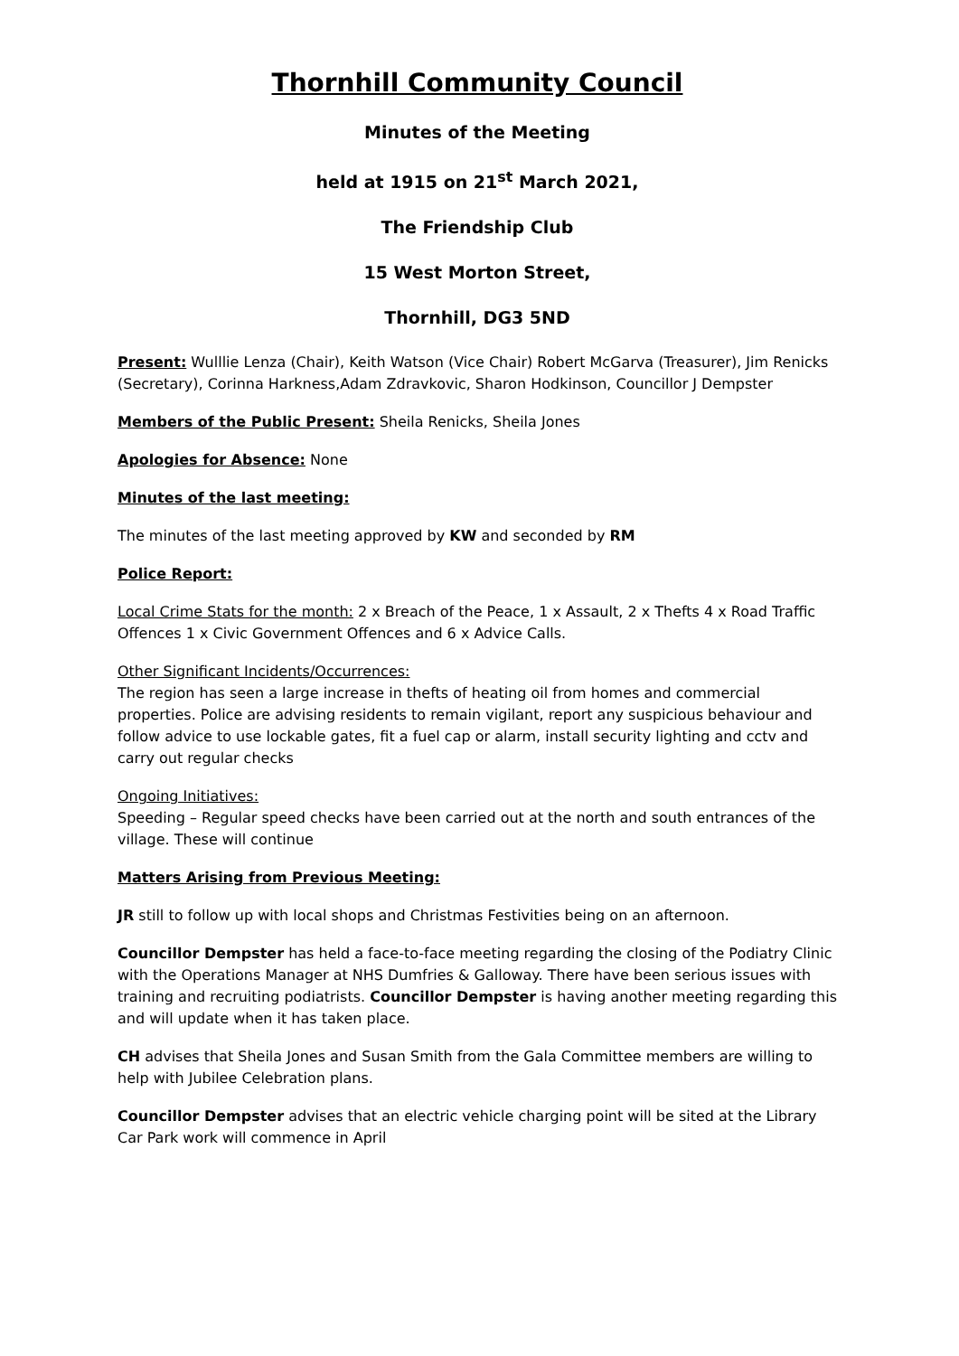Thornhill Community Council
Minutes of the Meeting
held at 1915 on 21<sup>st</sup> March 2021,
The Friendship Club
15 West Morton Street,
Thornhill, DG3 5ND
Present: Wulllie Lenza (Chair), Keith Watson (Vice Chair) Robert McGarva (Treasurer), Jim Renicks (Secretary), Corinna Harkness,Adam Zdravkovic, Sharon Hodkinson, Councillor J Dempster
Members of the Public Present: Sheila Renicks, Sheila Jones
Apologies for Absence: None
Minutes of the last meeting:
The minutes of the last meeting approved by KW and seconded by RM
Police Report:
Local Crime Stats for the month: 2 x Breach of the Peace, 1 x Assault, 2 x Thefts 4 x Road Traffic Offences 1 x Civic Government Offences and 6 x Advice Calls.
Other Significant Incidents/Occurrences:
The region has seen a large increase in thefts of heating oil from homes and commercial properties. Police are advising residents to remain vigilant, report any suspicious behaviour and follow advice to use lockable gates, fit a fuel cap or alarm, install security lighting and cctv and carry out regular checks
Ongoing Initiatives:
Speeding – Regular speed checks have been carried out at the north and south entrances of the village. These will continue
Matters Arising from Previous Meeting:
JR still to follow up with local shops and Christmas Festivities being on an afternoon.
Councillor Dempster has held a face-to-face meeting regarding the closing of the Podiatry Clinic with the Operations Manager at NHS Dumfries & Galloway. There have been serious issues with training and recruiting podiatrists. Councillor Dempster is having another meeting regarding this and will update when it has taken place.
CH advises that Sheila Jones and Susan Smith from the Gala Committee members are willing to help with Jubilee Celebration plans.
Councillor Dempster advises that an electric vehicle charging point will be sited at the Library Car Park work will commence in April